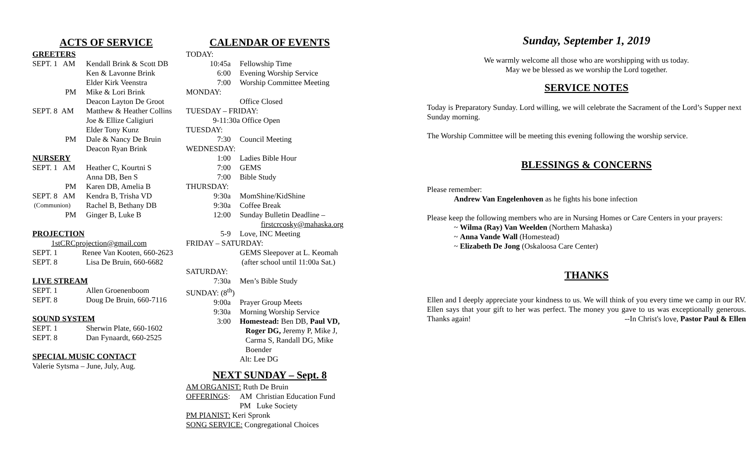ACTS OF SERVICE
GREETERS
SEPT. 1 AM Kendall Brink & Scott DB
Ken & Lavonne Brink
Elder Kirk Veenstra
PM Mike & Lori Brink
Deacon Layton De Groot
SEPT. 8 AM Matthew & Heather Collins
Joe & Ellize Caligiuri
Elder Tony Kunz
PM Dale & Nancy De Bruin
Deacon Ryan Brink
NURSERY
SEPT. 1 AM Heather C, Kourtni S
Anna DB, Ben S
PM Karen DB, Amelia B
SEPT. 8 AM Kendra B, Trisha VD
(Communion) Rachel B, Bethany DB
PM Ginger B, Luke B
PROJECTION
1stCRCprojection@gmail.com
SEPT. 1 Renee Van Kooten, 660-2623
SEPT. 8 Lisa De Bruin, 660-6682
LIVE STREAM
SEPT. 1 Allen Groenenboom
SEPT. 8 Doug De Bruin, 660-7116
SOUND SYSTEM
SEPT. 1 Sherwin Plate, 660-1602
SEPT. 8 Dan Fynaardt, 660-2525
SPECIAL MUSIC CONTACT
Valerie Sytsma – June, July, Aug.
CALENDAR OF EVENTS
TODAY:
10:45a Fellowship Time
6:00 Evening Worship Service
7:00 Worship Committee Meeting
MONDAY:
Office Closed
TUESDAY – FRIDAY:
9-11:30a Office Open
TUESDAY:
7:30 Council Meeting
WEDNESDAY:
1:00 Ladies Bible Hour
7:00 GEMS
7:00 Bible Study
THURSDAY:
9:30a MomShine/KidShine
9:30a Coffee Break
12:00 Sunday Bulletin Deadline –
firstcrcosky@mahaska.org
5-9 Love, INC Meeting
FRIDAY – SATURDAY:
GEMS Sleepover at L. Keomah
(after school until 11:00a Sat.)
SATURDAY:
7:30a Men’s Bible Study
SUNDAY: (8<sup>th</sup>)
9:00a Prayer Group Meets
9:30a Morning Worship Service
3:00 Homestead: Ben DB, Paul VD,
Roger DG, Jeremy P, Mike J,
Carma S, Randall DG, Mike
Boender
Alt: Lee DG
NEXT SUNDAY – Sept. 8
AM ORGANIST: Ruth De Bruin
OFFERINGS: AM Christian Education Fund
PM Luke Society
PM PIANIST: Keri Spronk
SONG SERVICE: Congregational Choices
Sunday, September 1, 2019
We warmly welcome all those who are worshipping with us today.
May we be blessed as we worship the Lord together.
SERVICE NOTES
Today is Preparatory Sunday. Lord willing, we will celebrate the Sacrament of the Lord’s Supper next Sunday morning.
The Worship Committee will be meeting this evening following the worship service.
BLESSINGS & CONCERNS
Please remember:
Andrew Van Engelenhoven as he fights his bone infection
Please keep the following members who are in Nursing Homes or Care Centers in your prayers:
~ Wilma (Ray) Van Weelden (Northern Mahaska)
~ Anna Vande Wall (Homestead)
~ Elizabeth De Jong (Oskaloosa Care Center)
THANKS
Ellen and I deeply appreciate your kindness to us. We will think of you every time we camp in our RV. Ellen says that your gift to her was perfect. The money you gave to us was exceptionally generous. Thanks again! --In Christ's love, Pastor Paul & Ellen